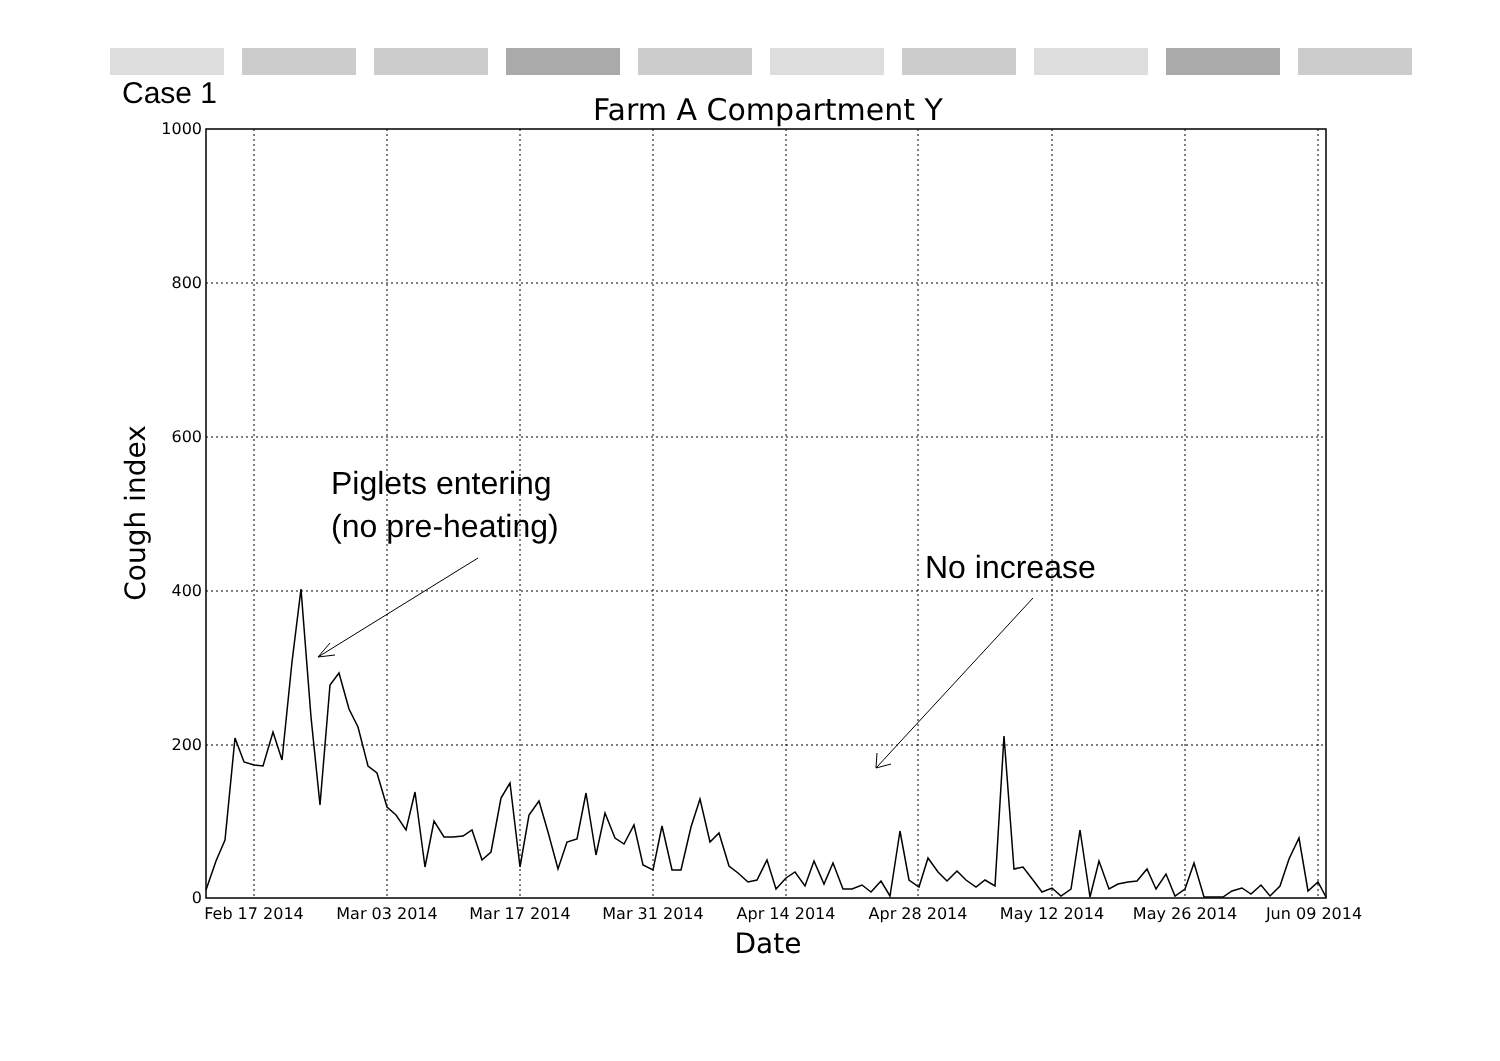Case 1
Farm A Compartment Y
1000
800
600
400
200
0
Feb 17 2014
Mar 03 2014
Mar 17 2014
Mar 31 2014
Apr 14 2014
Apr 28 2014
May 12 2014
May 26 2014
Jun 09 2014
Date
Cough index
Piglets entering
(no pre-heating)
No increase